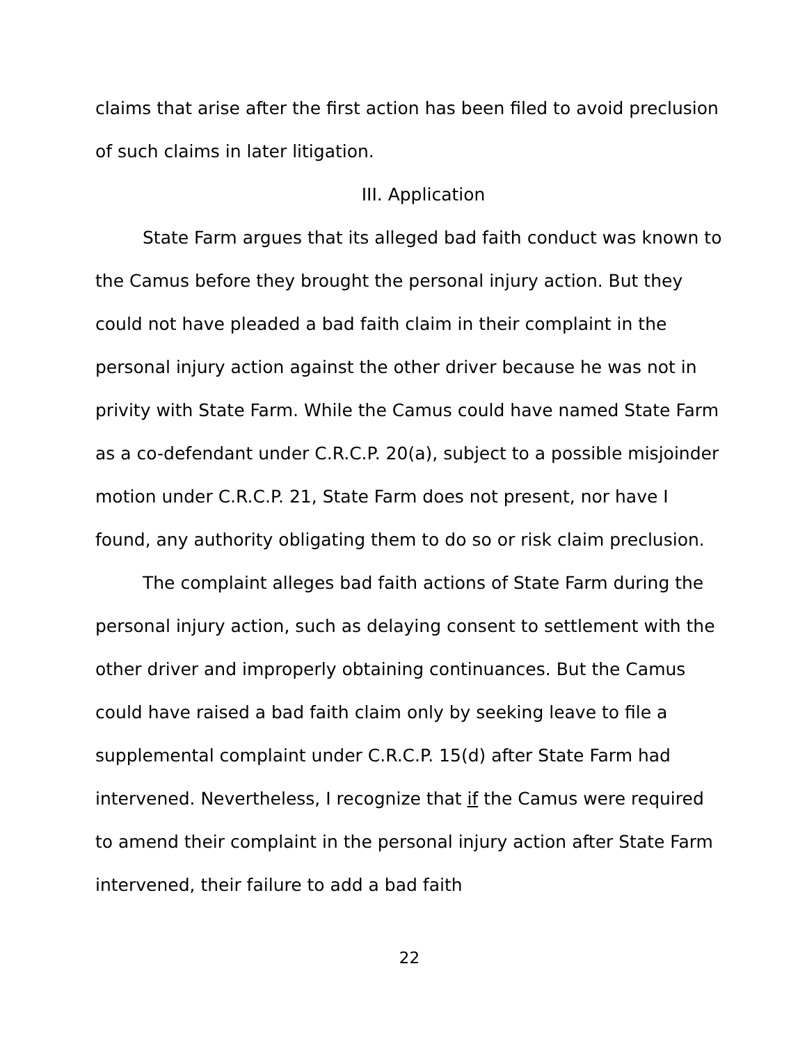claims that arise after the first action has been filed to avoid preclusion of such claims in later litigation.
III. Application
State Farm argues that its alleged bad faith conduct was known to the Camus before they brought the personal injury action. But they could not have pleaded a bad faith claim in their complaint in the personal injury action against the other driver because he was not in privity with State Farm. While the Camus could have named State Farm as a co-defendant under C.R.C.P. 20(a), subject to a possible misjoinder motion under C.R.C.P. 21, State Farm does not present, nor have I found, any authority obligating them to do so or risk claim preclusion.
The complaint alleges bad faith actions of State Farm during the personal injury action, such as delaying consent to settlement with the other driver and improperly obtaining continuances. But the Camus could have raised a bad faith claim only by seeking leave to file a supplemental complaint under C.R.C.P. 15(d) after State Farm had intervened. Nevertheless, I recognize that if the Camus were required to amend their complaint in the personal injury action after State Farm intervened, their failure to add a bad faith
22